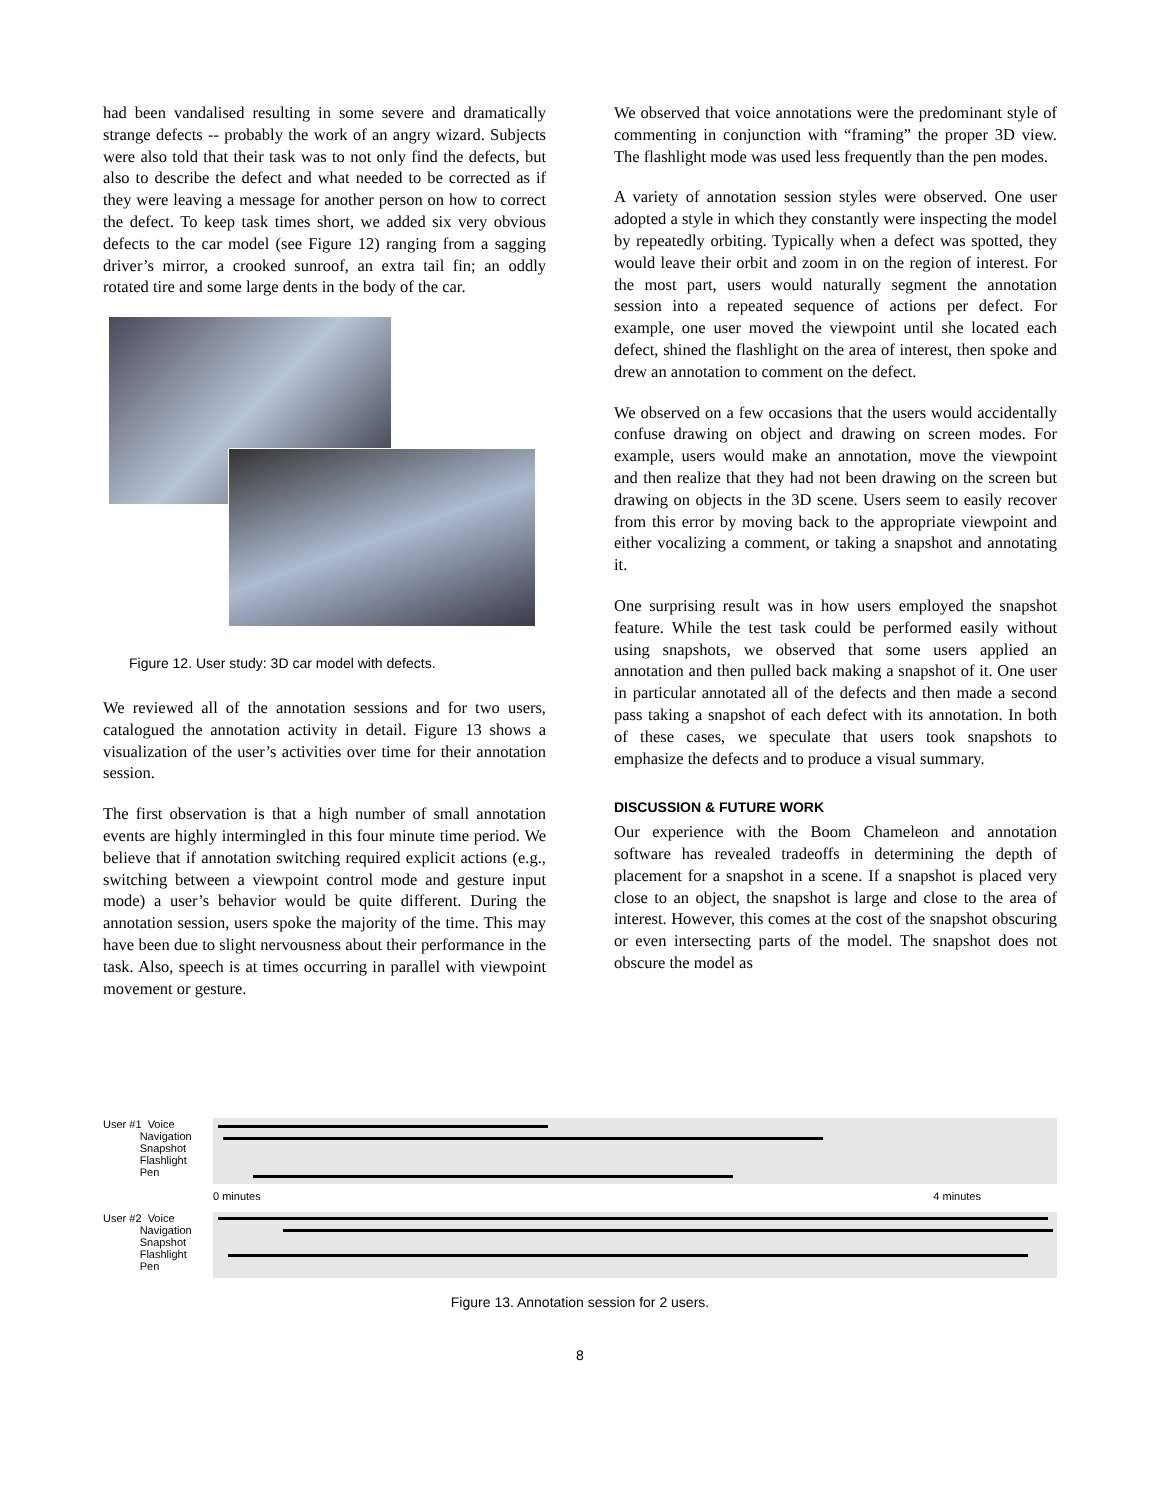had been vandalised resulting in some severe and dramatically strange defects -- probably the work of an angry wizard. Subjects were also told that their task was to not only find the defects, but also to describe the defect and what needed to be corrected as if they were leaving a message for another person on how to correct the defect. To keep task times short, we added six very obvious defects to the car model (see Figure 12) ranging from a sagging driver’s mirror, a crooked sunroof, an extra tail fin; an oddly rotated tire and some large dents in the body of the car.
Figure 12. User study: 3D car model with defects.
We reviewed all of the annotation sessions and for two users, catalogued the annotation activity in detail. Figure 13 shows a visualization of the user’s activities over time for their annotation session.
The first observation is that a high number of small annotation events are highly intermingled in this four minute time period. We believe that if annotation switching required explicit actions (e.g., switching between a viewpoint control mode and gesture input mode) a user’s behavior would be quite different. During the annotation session, users spoke the majority of the time. This may have been due to slight nervousness about their performance in the task. Also, speech is at times occurring in parallel with viewpoint movement or gesture.
We observed that voice annotations were the predominant style of commenting in conjunction with “framing” the proper 3D view. The flashlight mode was used less frequently than the pen modes.
A variety of annotation session styles were observed. One user adopted a style in which they constantly were inspecting the model by repeatedly orbiting. Typically when a defect was spotted, they would leave their orbit and zoom in on the region of interest. For the most part, users would naturally segment the annotation session into a repeated sequence of actions per defect. For example, one user moved the viewpoint until she located each defect, shined the flashlight on the area of interest, then spoke and drew an annotation to comment on the defect.
We observed on a few occasions that the users would accidentally confuse drawing on object and drawing on screen modes. For example, users would make an annotation, move the viewpoint and then realize that they had not been drawing on the screen but drawing on objects in the 3D scene. Users seem to easily recover from this error by moving back to the appropriate viewpoint and either vocalizing a comment, or taking a snapshot and annotating it.
One surprising result was in how users employed the snapshot feature. While the test task could be performed easily without using snapshots, we observed that some users applied an annotation and then pulled back making a snapshot of it. One user in particular annotated all of the defects and then made a second pass taking a snapshot of each defect with its annotation. In both of these cases, we speculate that users took snapshots to emphasize the defects and to produce a visual summary.
DISCUSSION & FUTURE WORK
Our experience with the Boom Chameleon and annotation software has revealed tradeoffs in determining the depth of placement for a snapshot in a scene. If a snapshot is placed very close to an object, the snapshot is large and close to the area of interest. However, this comes at the cost of the snapshot obscuring or even intersecting parts of the model. The snapshot does not obscure the model as
User #1 Voice
Navigation
Snapshot
Flashlight
Pen
0 minutes 4 minutes
User #2 Voice
Navigation
Snapshot
Flashlight
Pen
Figure 13. Annotation session for 2 users.
8